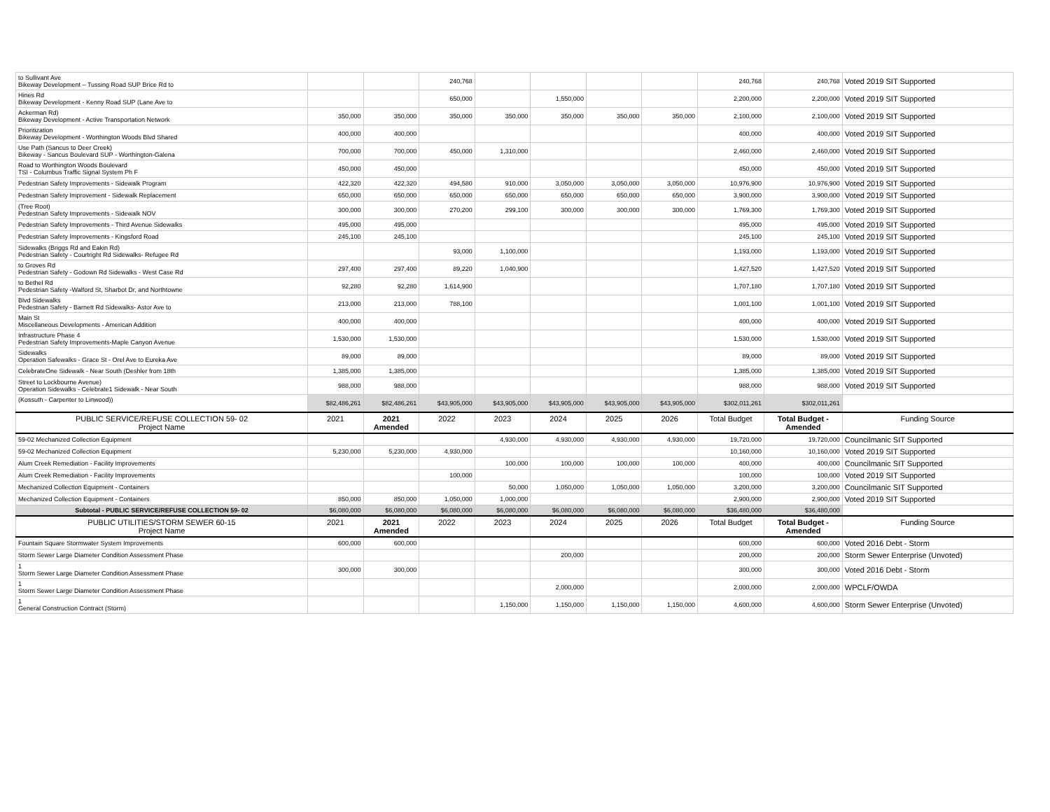| to Sullivant Ave Bikeway Development – Tussing Road SUP Brice Rd to | | | 240,768 | | | | | 240,768 | 240,768 | Voted 2019 SIT Supported |
| Hines Rd Bikeway Development - Kenny Road SUP (Lane Ave to | | | 650,000 | | 1,550,000 | | | 2,200,000 | 2,200,000 | Voted 2019 SIT Supported |
| Ackerman Rd) Bikeway Development - Active Transportation Network | 350,000 | 350,000 | 350,000 | 350,000 | 350,000 | 350,000 | 350,000 | 2,100,000 | 2,100,000 | Voted 2019 SIT Supported |
| Prioritization Bikeway Development - Worthington Woods Blvd Shared | 400,000 | 400,000 | | | | | | 400,000 | 400,000 | Voted 2019 SIT Supported |
| Use Path (Sancus to Deer Creek) Bikeway - Sancus Boulevard SUP - Worthington-Galena | 700,000 | 700,000 | 450,000 | 1,310,000 | | | | 2,460,000 | 2,460,000 | Voted 2019 SIT Supported |
| Road to Worthington Woods Boulevard TSI - Columbus Traffic Signal System Ph F | 450,000 | 450,000 | | | | | | 450,000 | 450,000 | Voted 2019 SIT Supported |
| Pedestrian Safety Improvements - Sidewalk Program | 422,320 | 422,320 | 494,580 | 910,000 | 3,050,000 | 3,050,000 | 3,050,000 | 10,976,900 | 10,976,900 | Voted 2019 SIT Supported |
| Pedestrian Safety Improvement - Sidewalk Replacement | 650,000 | 650,000 | 650,000 | 650,000 | 650,000 | 650,000 | 650,000 | 3,900,000 | 3,900,000 | Voted 2019 SIT Supported |
| (Tree Root) Pedestrian Safety Improvements - Sidewalk NOV | 300,000 | 300,000 | 270,200 | 299,100 | 300,000 | 300,000 | 300,000 | 1,769,300 | 1,769,300 | Voted 2019 SIT Supported |
| Pedestrian Safety Improvements - Third Avenue Sidewalks | 495,000 | 495,000 | | | | | | 495,000 | 495,000 | Voted 2019 SIT Supported |
| Pedestrian Safety Improvements - Kingsford Road | 245,100 | 245,100 | | | | | | 245,100 | 245,100 | Voted 2019 SIT Supported |
| Sidewalks (Briggs Rd and Eakin Rd) Pedestrian Safety - Courtright Rd Sidewalks- Refugee Rd | | | 93,000 | 1,100,000 | | | | 1,193,000 | 1,193,000 | Voted 2019 SIT Supported |
| to Groves Rd Pedestrian Safety - Godown Rd Sidewalks - West Case Rd | 297,400 | 297,400 | 89,220 | 1,040,900 | | | | 1,427,520 | 1,427,520 | Voted 2019 SIT Supported |
| to Bethel Rd Pedestrian Safety -Walford St, Sharbot Dr, and Northtowne | 92,280 | 92,280 | 1,614,900 | | | | | 1,707,180 | 1,707,180 | Voted 2019 SIT Supported |
| Blvd Sidewalks Pedestrian Safety - Barnett Rd Sidewalks- Astor Ave to | 213,000 | 213,000 | 788,100 | | | | | 1,001,100 | 1,001,100 | Voted 2019 SIT Supported |
| Main St Miscellaneous Developments - American Addition | 400,000 | 400,000 | | | | | | 400,000 | 400,000 | Voted 2019 SIT Supported |
| Infrastructure Phase 4 Pedestrian Safety Improvements-Maple Canyon Avenue | 1,530,000 | 1,530,000 | | | | | | 1,530,000 | 1,530,000 | Voted 2019 SIT Supported |
| Sidewalks Operation Safewalks - Grace St - Orel Ave to Eureka Ave | 89,000 | 89,000 | | | | | | 89,000 | 89,000 | Voted 2019 SIT Supported |
| CelebrateOne Sidewalk - Near South (Deshler from 18th | 1,385,000 | 1,385,000 | | | | | | 1,385,000 | 1,385,000 | Voted 2019 SIT Supported |
| Street to Lockbourne Avenue) Operation Sidewalks - Celebrate1 Sidewalk - Near South | 988,000 | 988,000 | | | | | | 988,000 | 988,000 | Voted 2019 SIT Supported |
| (Kossuth - Carpenter to Linwood)) | $82,486,261 | $82,486,261 | $43,905,000 | $43,905,000 | $43,905,000 | $43,905,000 | $43,905,000 | $302,011,261 | $302,011,261 | |
| PUBLIC SERVICE/REFUSE COLLECTION 59- 02 Project Name | 2021 | 2021 Amended | 2022 | 2023 | 2024 | 2025 | 2026 | Total Budget | Total Budget - Amended | Funding Source |
| 59-02 Mechanized Collection Equipment | | | | 4,930,000 | 4,930,000 | 4,930,000 | 4,930,000 | 19,720,000 | 19,720,000 | Councilmanic SIT Supported |
| 59-02 Mechanized Collection Equipment | 5,230,000 | 5,230,000 | 4,930,000 | | | | | 10,160,000 | 10,160,000 | Voted 2019 SIT Supported |
| Alum Creek Remediation - Facility Improvements | | | | 100,000 | 100,000 | 100,000 | 100,000 | 400,000 | 400,000 | Councilmanic SIT Supported |
| Alum Creek Remediation - Facility Improvements | | | 100,000 | | | | | 100,000 | 100,000 | Voted 2019 SIT Supported |
| Mechanized Collection Equipment - Containers | | | | 50,000 | 1,050,000 | 1,050,000 | 1,050,000 | 3,200,000 | 3,200,000 | Councilmanic SIT Supported |
| Mechanized Collection Equipment - Containers | 850,000 | 850,000 | 1,050,000 | 1,000,000 | | | | 2,900,000 | 2,900,000 | Voted 2019 SIT Supported |
| Subtotal - PUBLIC SERVICE/REFUSE COLLECTION 59- 02 | $6,080,000 | $6,080,000 | $6,080,000 | $6,080,000 | $6,080,000 | $6,080,000 | $6,080,000 | $36,480,000 | $36,480,000 | |
| PUBLIC UTILITIES/STORM SEWER 60-15 Project Name | 2021 | 2021 Amended | 2022 | 2023 | 2024 | 2025 | 2026 | Total Budget | Total Budget - Amended | Funding Source |
| Fountain Square Stormwater System Improvements | 600,000 | 600,000 | | | | | | 600,000 | 600,000 | Voted 2016 Debt - Storm |
| Storm Sewer Large Diameter Condition Assessment Phase | | | | | 200,000 | | | 200,000 | 200,000 | Storm Sewer Enterprise (Unvoted) |
| 1 Storm Sewer Large Diameter Condition Assessment Phase | 300,000 | 300,000 | | | | | | 300,000 | 300,000 | Voted 2016 Debt - Storm |
| 1 Storm Sewer Large Diameter Condition Assessment Phase | | | | | 2,000,000 | | | 2,000,000 | 2,000,000 | WPCLF/OWDA |
| 1 General Construction Contract (Storm) | | | | 1,150,000 | 1,150,000 | 1,150,000 | 1,150,000 | 4,600,000 | 4,600,000 | Storm Sewer Enterprise (Unvoted) |